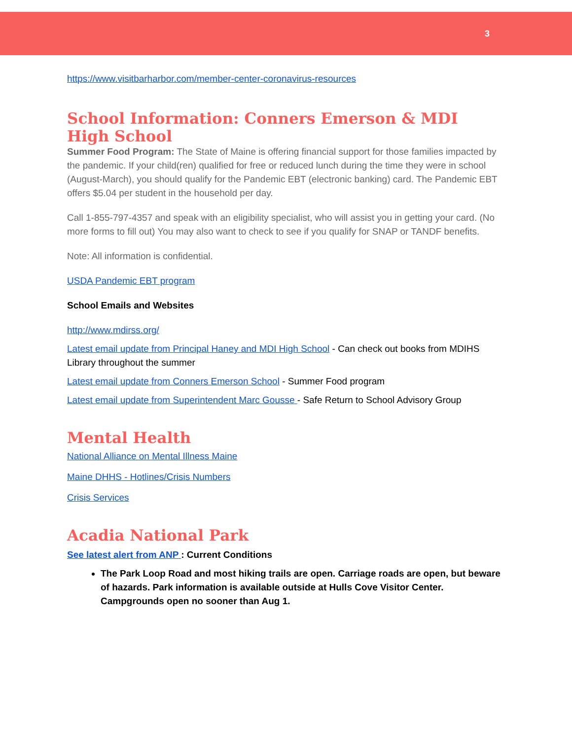3
https://www.visitbarharbor.com/member-center-coronavirus-resources
School Information: Conners Emerson & MDI High School
Summer Food Program: The State of Maine is offering financial support for those families impacted by the pandemic. If your child(ren) qualified for free or reduced lunch during the time they were in school (August-March), you should qualify for the Pandemic EBT (electronic banking) card. The Pandemic EBT offers $5.04 per student in the household per day.
Call 1-855-797-4357 and speak with an eligibility specialist, who will assist you in getting your card. (No more forms to fill out) You may also want to check to see if you qualify for SNAP or TANDF benefits.
Note: All information is confidential.
USDA Pandemic EBT program
School Emails and Websites
http://www.mdirss.org/
Latest email update from Principal Haney and MDI High School - Can check out books from MDIHS Library throughout the summer
Latest email update from Conners Emerson School - Summer Food program
Latest email update from Superintendent Marc Gousse - Safe Return to School Advisory Group
Mental Health
National Alliance on Mental Illness Maine
Maine DHHS - Hotlines/Crisis Numbers
Crisis Services
Acadia National Park
See latest alert from ANP : Current Conditions
The Park Loop Road and most hiking trails are open. Carriage roads are open, but beware of hazards. Park information is available outside at Hulls Cove Visitor Center. Campgrounds open no sooner than Aug 1.